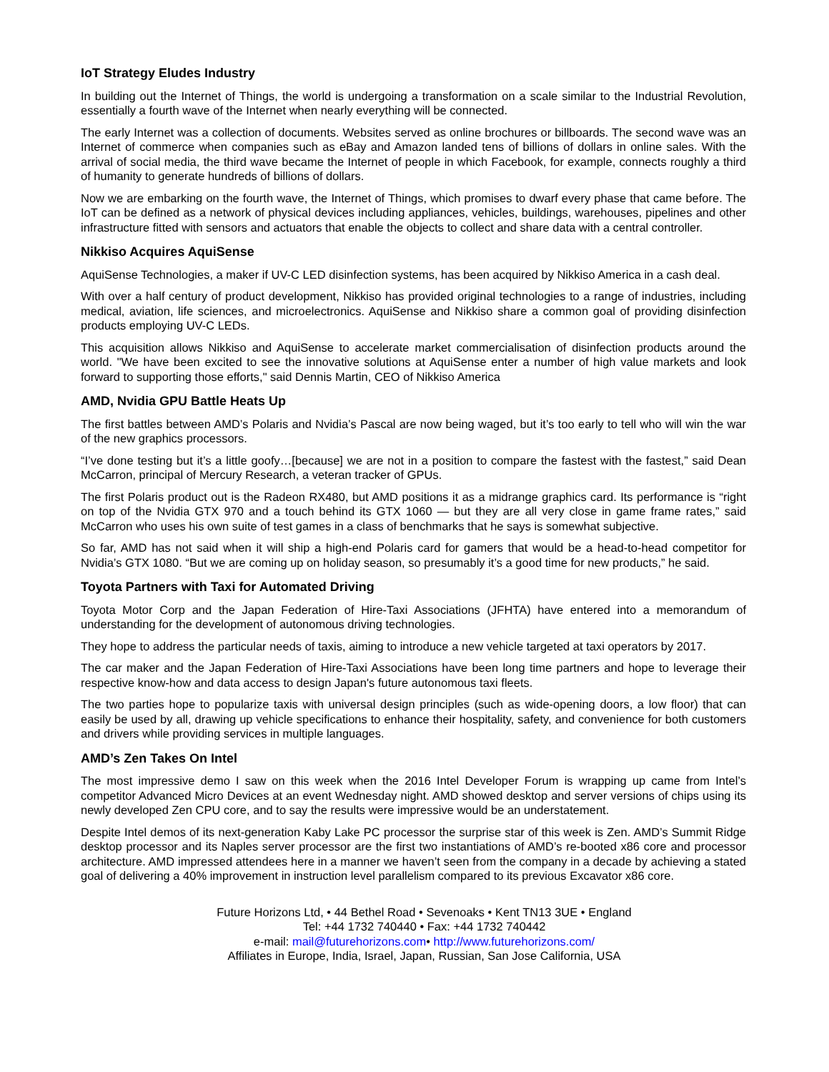IoT Strategy Eludes Industry
In building out the Internet of Things, the world is undergoing a transformation on a scale similar to the Industrial Revolution, essentially a fourth wave of the Internet when nearly everything will be connected.
The early Internet was a collection of documents. Websites served as online brochures or billboards. The second wave was an Internet of commerce when companies such as eBay and Amazon landed tens of billions of dollars in online sales. With the arrival of social media, the third wave became the Internet of people in which Facebook, for example, connects roughly a third of humanity to generate hundreds of billions of dollars.
Now we are embarking on the fourth wave, the Internet of Things, which promises to dwarf every phase that came before. The IoT can be defined as a network of physical devices including appliances, vehicles, buildings, warehouses, pipelines and other infrastructure fitted with sensors and actuators that enable the objects to collect and share data with a central controller.
Nikkiso Acquires AquiSense
AquiSense Technologies, a maker if UV-C LED disinfection systems, has been acquired by Nikkiso America in a cash deal.
With over a half century of product development, Nikkiso has provided original technologies to a range of industries, including medical, aviation, life sciences, and microelectronics. AquiSense and Nikkiso share a common goal of providing disinfection products employing UV-C LEDs.
This acquisition allows Nikkiso and AquiSense to accelerate market commercialisation of disinfection products around the world. "We have been excited to see the innovative solutions at AquiSense enter a number of high value markets and look forward to supporting those efforts," said Dennis Martin, CEO of Nikkiso America
AMD, Nvidia GPU Battle Heats Up
The first battles between AMD’s Polaris and Nvidia’s Pascal are now being waged, but it’s too early to tell who will win the war of the new graphics processors.
“I’ve done testing but it’s a little goofy…[because] we are not in a position to compare the fastest with the fastest,” said Dean McCarron, principal of Mercury Research, a veteran tracker of GPUs.
The first Polaris product out is the Radeon RX480, but AMD positions it as a midrange graphics card. Its performance is “right on top of the Nvidia GTX 970 and a touch behind its GTX 1060 — but they are all very close in game frame rates,” said McCarron who uses his own suite of test games in a class of benchmarks that he says is somewhat subjective.
So far, AMD has not said when it will ship a high-end Polaris card for gamers that would be a head-to-head competitor for Nvidia’s GTX 1080. “But we are coming up on holiday season, so presumably it’s a good time for new products,” he said.
Toyota Partners with Taxi for Automated Driving
Toyota Motor Corp and the Japan Federation of Hire-Taxi Associations (JFHTA) have entered into a memorandum of understanding for the development of autonomous driving technologies.
They hope to address the particular needs of taxis, aiming to introduce a new vehicle targeted at taxi operators by 2017.
The car maker and the Japan Federation of Hire-Taxi Associations have been long time partners and hope to leverage their respective know-how and data access to design Japan's future autonomous taxi fleets.
The two parties hope to popularize taxis with universal design principles (such as wide-opening doors, a low floor) that can easily be used by all, drawing up vehicle specifications to enhance their hospitality, safety, and convenience for both customers and drivers while providing services in multiple languages.
AMD’s Zen Takes On Intel
The most impressive demo I saw on this week when the 2016 Intel Developer Forum is wrapping up came from Intel’s competitor Advanced Micro Devices at an event Wednesday night. AMD showed desktop and server versions of chips using its newly developed Zen CPU core, and to say the results were impressive would be an understatement.
Despite Intel demos of its next-generation Kaby Lake PC processor the surprise star of this week is Zen. AMD’s Summit Ridge desktop processor and its Naples server processor are the first two instantiations of AMD’s re-booted x86 core and processor architecture. AMD impressed attendees here in a manner we haven’t seen from the company in a decade by achieving a stated goal of delivering a 40% improvement in instruction level parallelism compared to its previous Excavator x86 core.
Future Horizons Ltd, • 44 Bethel Road • Sevenoaks • Kent TN13 3UE • England
Tel: +44 1732 740440 • Fax: +44 1732 740442
e-mail: mail@futurehorizons.com• http://www.futurehorizons.com/
Affiliates in Europe, India, Israel, Japan, Russian, San Jose California, USA